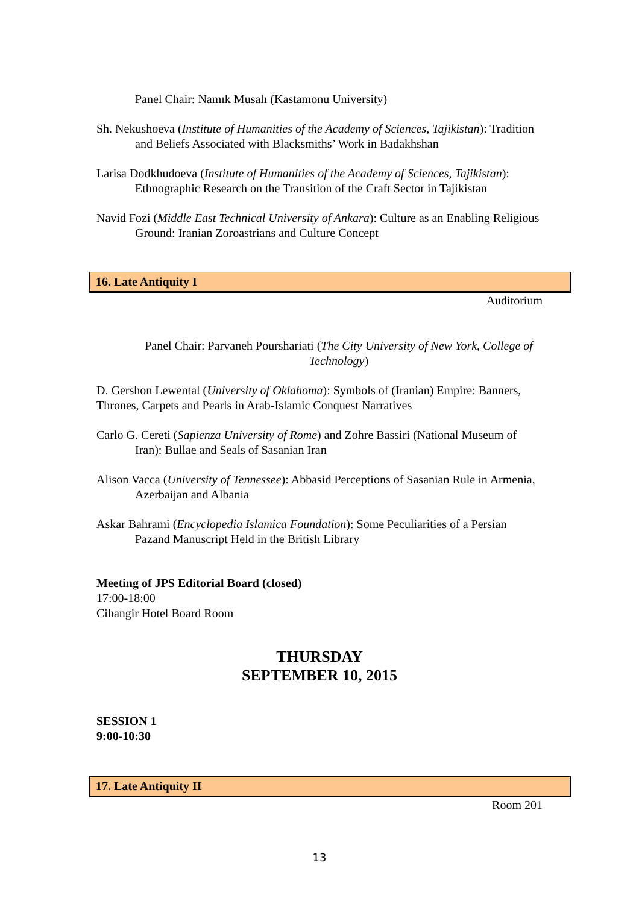Panel Chair: Namık Musalı (Kastamonu University)
Sh. Nekushoeva (Institute of Humanities of the Academy of Sciences, Tajikistan): Tradition and Beliefs Associated with Blacksmiths’ Work in Badakhshan
Larisa Dodkhudoeva (Institute of Humanities of the Academy of Sciences, Tajikistan): Ethnographic Research on the Transition of the Craft Sector in Tajikistan
Navid Fozi (Middle East Technical University of Ankara): Culture as an Enabling Religious Ground: Iranian Zoroastrians and Culture Concept
16. Late Antiquity I
Auditorium
Panel Chair: Parvaneh Pourshariati (The City University of New York, College of Technology)
D. Gershon Lewental (University of Oklahoma): Symbols of (Iranian) Empire: Banners, Thrones, Carpets and Pearls in Arab-Islamic Conquest Narratives
Carlo G. Cereti (Sapienza University of Rome) and Zohre Bassiri (National Museum of Iran): Bullae and Seals of Sasanian Iran
Alison Vacca (University of Tennessee): Abbasid Perceptions of Sasanian Rule in Armenia, Azerbaijan and Albania
Askar Bahrami (Encyclopedia Islamica Foundation): Some Peculiarities of a Persian Pazand Manuscript Held in the British Library
Meeting of JPS Editorial Board (closed)
17:00-18:00
Cihangir Hotel Board Room
THURSDAY
SEPTEMBER 10, 2015
SESSION 1
9:00-10:30
17. Late Antiquity II
Room 201
13